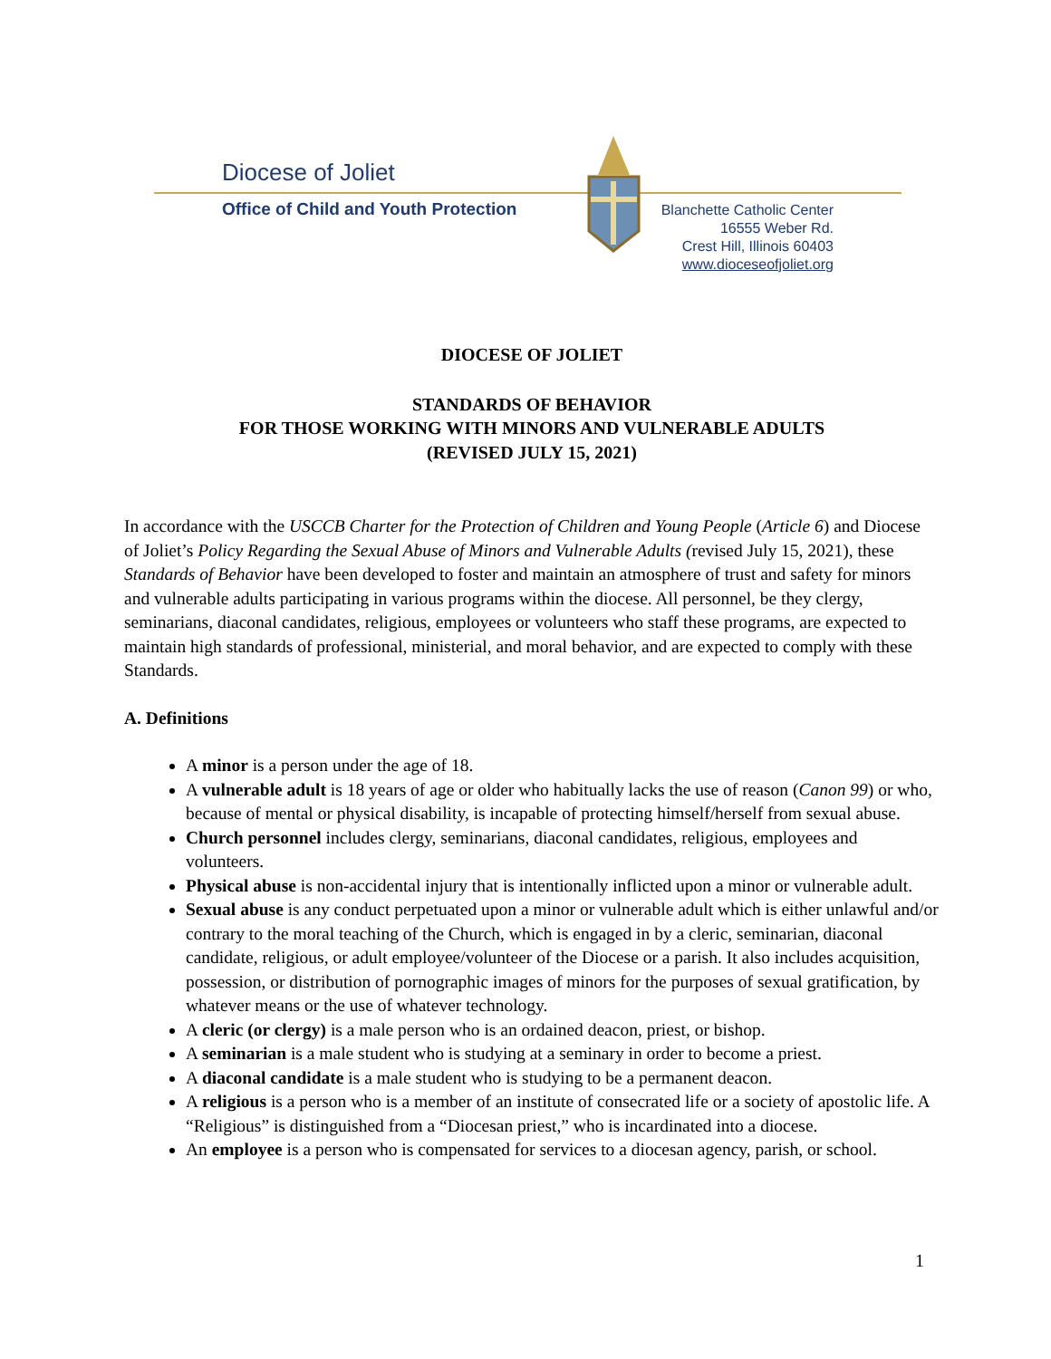Diocese of Joliet
Office of Child and Youth Protection
Blanchette Catholic Center
16555 Weber Rd.
Crest Hill, Illinois 60403
www.dioceseofjoliet.org
DIOCESE OF JOLIET
STANDARDS OF BEHAVIOR
FOR THOSE WORKING WITH MINORS AND VULNERABLE ADULTS
(REVISED JULY 15, 2021)
In accordance with the USCCB Charter for the Protection of Children and Young People (Article 6) and Diocese of Joliet’s Policy Regarding the Sexual Abuse of Minors and Vulnerable Adults (revised July 15, 2021), these Standards of Behavior have been developed to foster and maintain an atmosphere of trust and safety for minors and vulnerable adults participating in various programs within the diocese. All personnel, be they clergy, seminarians, diaconal candidates, religious, employees or volunteers who staff these programs, are expected to maintain high standards of professional, ministerial, and moral behavior, and are expected to comply with these Standards.
A. Definitions
A minor is a person under the age of 18.
A vulnerable adult is 18 years of age or older who habitually lacks the use of reason (Canon 99) or who, because of mental or physical disability, is incapable of protecting himself/herself from sexual abuse.
Church personnel includes clergy, seminarians, diaconal candidates, religious, employees and volunteers.
Physical abuse is non-accidental injury that is intentionally inflicted upon a minor or vulnerable adult.
Sexual abuse is any conduct perpetuated upon a minor or vulnerable adult which is either unlawful and/or contrary to the moral teaching of the Church, which is engaged in by a cleric, seminarian, diaconal candidate, religious, or adult employee/volunteer of the Diocese or a parish. It also includes acquisition, possession, or distribution of pornographic images of minors for the purposes of sexual gratification, by whatever means or the use of whatever technology.
A cleric (or clergy) is a male person who is an ordained deacon, priest, or bishop.
A seminarian is a male student who is studying at a seminary in order to become a priest.
A diaconal candidate is a male student who is studying to be a permanent deacon.
A religious is a person who is a member of an institute of consecrated life or a society of apostolic life. A “Religious” is distinguished from a “Diocesan priest,” who is incardinated into a diocese.
An employee is a person who is compensated for services to a diocesan agency, parish, or school.
1